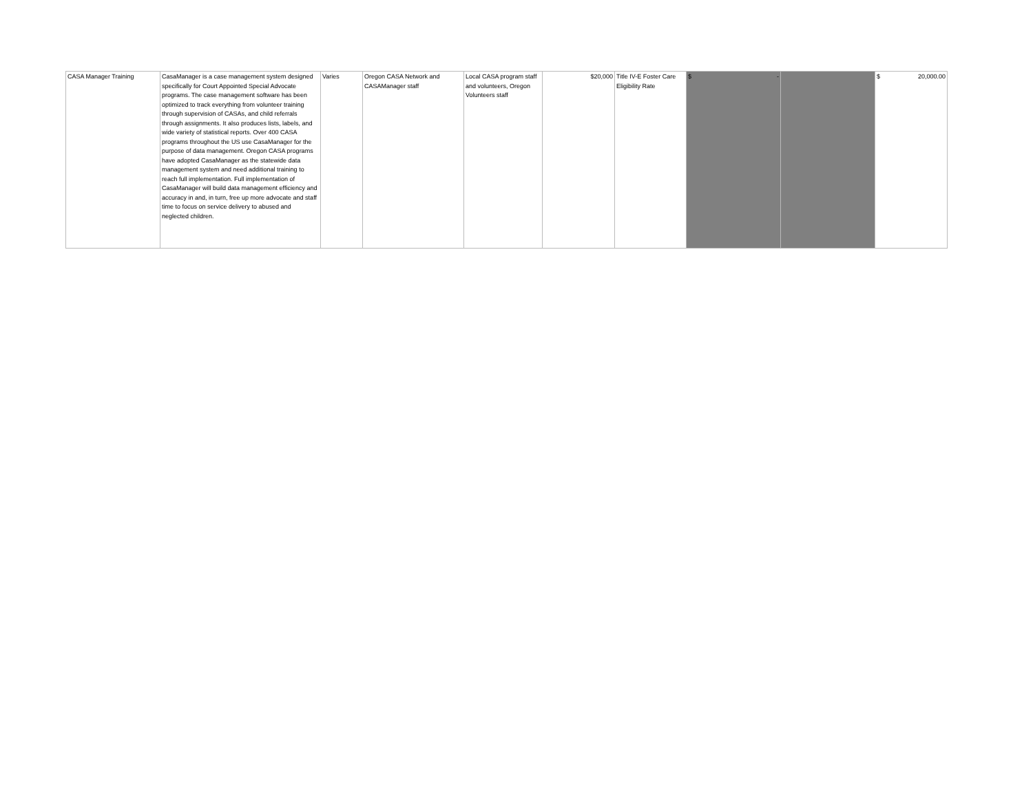| CASA Manager Training | CasaManager is a case management system designed specifically for Court Appointed Special Advocate programs. The case management software has been optimized to track everything from volunteer training through supervision of CASAs, and child referrals through assignments. It also produces lists, labels, and wide variety of statistical reports. Over 400 CASA programs throughout the US use CasaManager for the purpose of data management. Oregon CASA programs have adopted CasaManager as the statewide data management system and need additional training to reach full implementation. Full implementation of CasaManager will build data management efficiency and accuracy in and, in turn, free up more advocate and staff time to focus on service delivery to abused and neglected children. | Varies | Oregon CASA Network and CASAManager staff | Local CASA program staff and volunteers, Oregon Volunteers staff | $20,000 | Title IV-E Foster Care Eligibility Rate | $ - | | $ 20,000.00 |